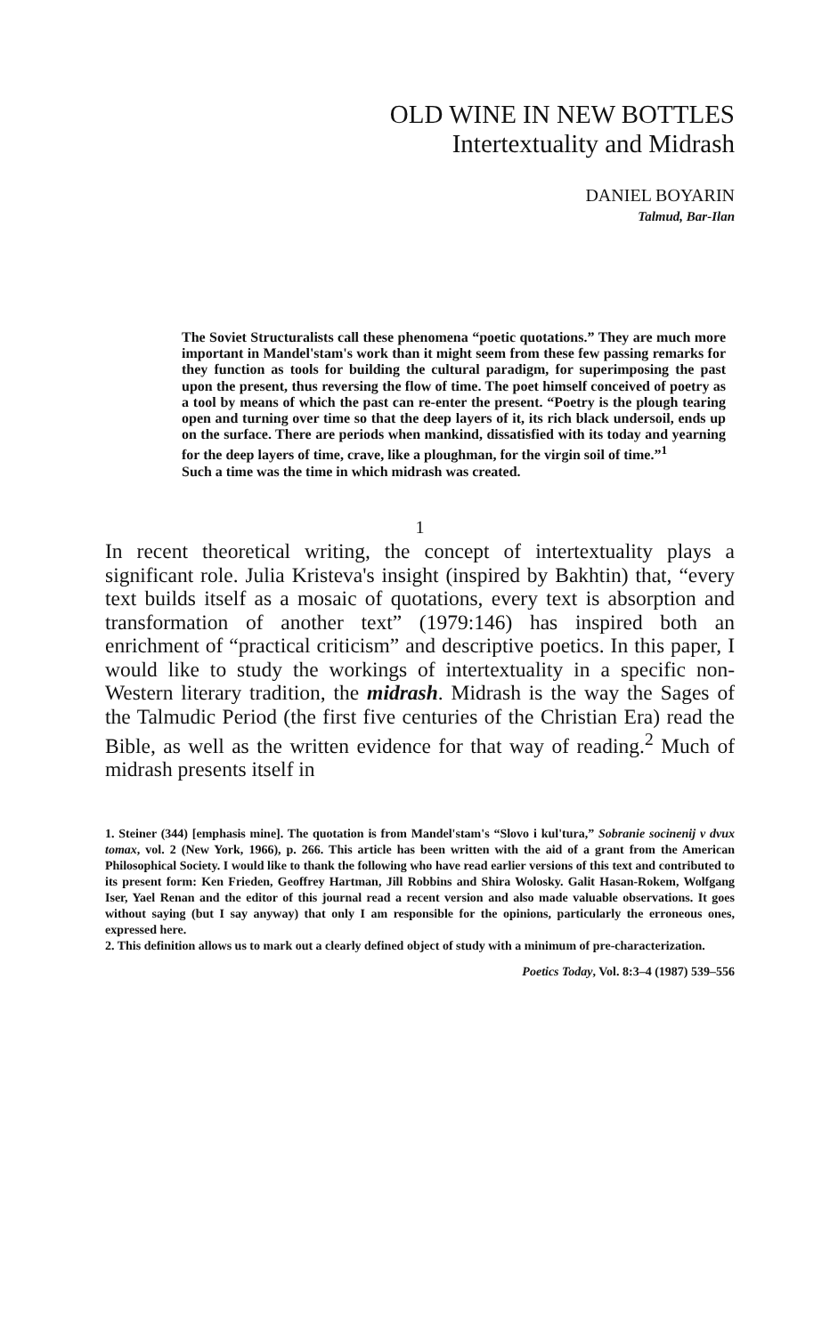OLD WINE IN NEW BOTTLES
Intertextuality and Midrash
DANIEL BOYARIN
Talmud, Bar-Ilan
The Soviet Structuralists call these phenomena “poetic quotations.” They are much more important in Mandel'stam's work than it might seem from these few passing remarks for they function as tools for building the cultural paradigm, for superimposing the past upon the present, thus reversing the flow of time. The poet himself conceived of poetry as a tool by means of which the past can re-enter the present. “Poetry is the plough tearing open and turning over time so that the deep layers of it, its rich black undersoil, ends up on the surface. There are periods when mankind, dissatisfied with its today and yearning for the deep layers of time, crave, like a ploughman, for the virgin soil of time.”<sup>1</sup>
Such a time was the time in which midrash was created.
1
In recent theoretical writing, the concept of intertextuality plays a significant role. Julia Kristeva's insight (inspired by Bakhtin) that, “every text builds itself as a mosaic of quotations, every text is absorption and transformation of another text” (1979:146) has inspired both an enrichment of “practical criticism” and descriptive poetics. In this paper, I would like to study the workings of intertextuality in a specific non-Western literary tradition, the midrash. Midrash is the way the Sages of the Talmudic Period (the first five centuries of the Christian Era) read the Bible, as well as the written evidence for that way of reading.<sup>2</sup> Much of midrash presents itself in
1. Steiner (344) [emphasis mine]. The quotation is from Mandel'stam's “Slovo i kul'tura,” Sobranie socinenij v dvux tomax, vol. 2 (New York, 1966), p. 266. This article has been written with the aid of a grant from the American Philosophical Society. I would like to thank the following who have read earlier versions of this text and contributed to its present form: Ken Frieden, Geoffrey Hartman, Jill Robbins and Shira Wolosky. Galit Hasan-Rokem, Wolfgang Iser, Yael Renan and the editor of this journal read a recent version and also made valuable observations. It goes without saying (but I say anyway) that only I am responsible for the opinions, particularly the erroneous ones, expressed here.
2. This definition allows us to mark out a clearly defined object of study with a minimum of pre-characterization.
Poetics Today, Vol. 8:3–4 (1987) 539–556